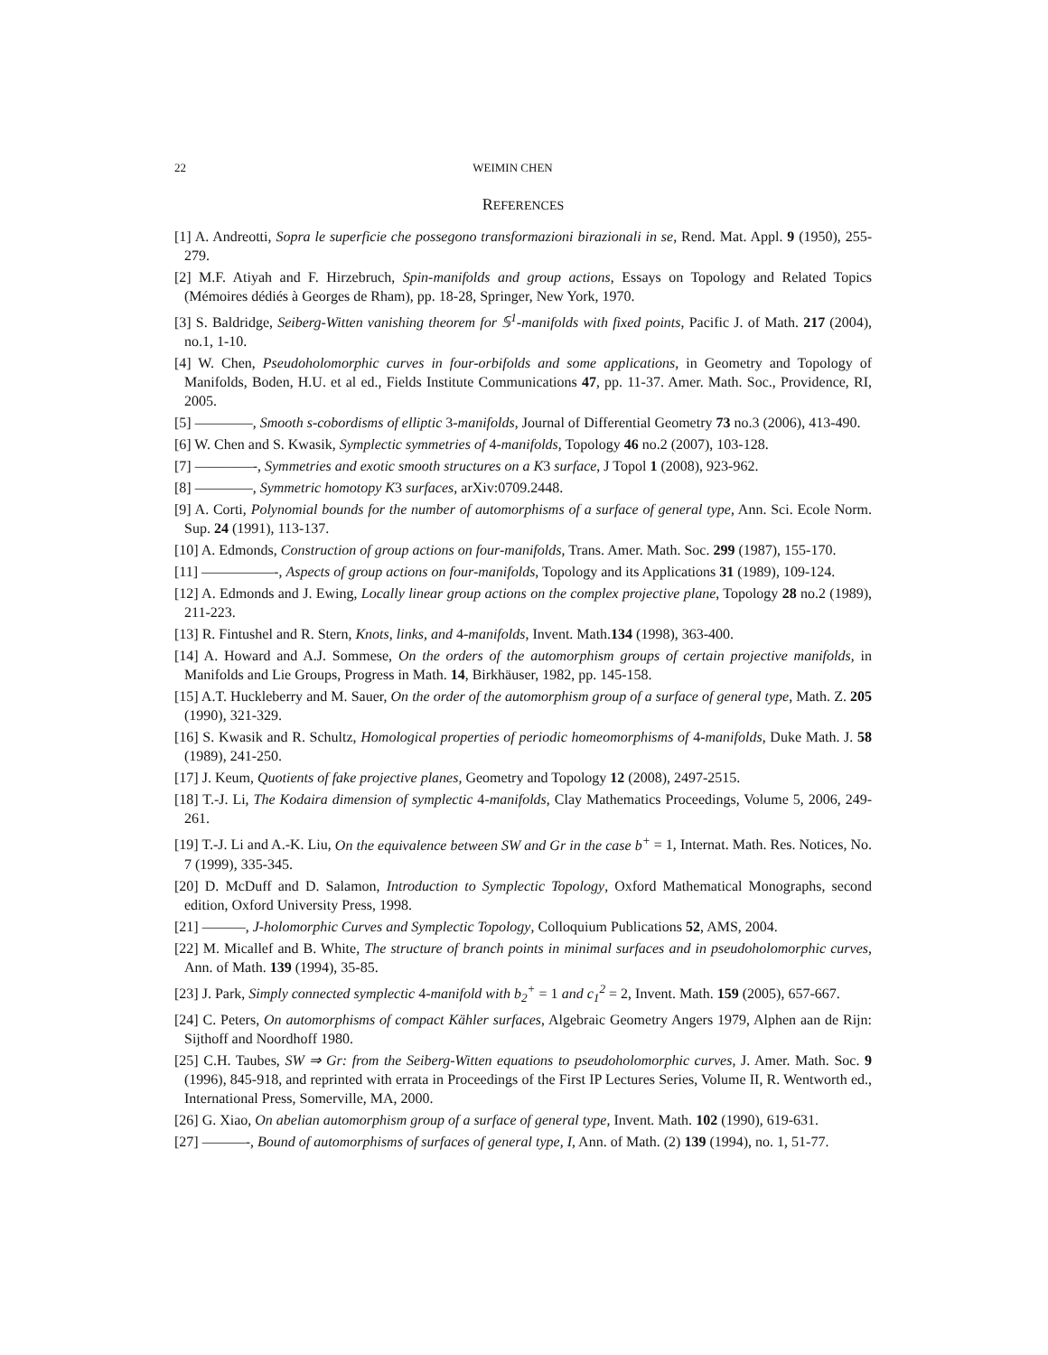22 WEIMIN CHEN
REFERENCES
[1] A. Andreotti, Sopra le superficie che possegono transformazioni birazionali in se, Rend. Mat. Appl. 9 (1950), 255-279.
[2] M.F. Atiyah and F. Hirzebruch, Spin-manifolds and group actions, Essays on Topology and Related Topics (Mémoires dédiés à Georges de Rham), pp. 18-28, Springer, New York, 1970.
[3] S. Baldridge, Seiberg-Witten vanishing theorem for 𝕊<sup>1</sup>-manifolds with fixed points, Pacific J. of Math. 217 (2004), no.1, 1-10.
[4] W. Chen, Pseudoholomorphic curves in four-orbifolds and some applications, in Geometry and Topology of Manifolds, Boden, H.U. et al ed., Fields Institute Communications 47, pp. 11-37. Amer. Math. Soc., Providence, RI, 2005.
[5] ————, Smooth s-cobordisms of elliptic 3-manifolds, Journal of Differential Geometry 73 no.3 (2006), 413-490.
[6] W. Chen and S. Kwasik, Symplectic symmetries of 4-manifolds, Topology 46 no.2 (2007), 103-128.
[7] ————-, Symmetries and exotic smooth structures on a K3 surface, J Topol 1 (2008), 923-962.
[8] ————, Symmetric homotopy K3 surfaces, arXiv:0709.2448.
[9] A. Corti, Polynomial bounds for the number of automorphisms of a surface of general type, Ann. Sci. Ecole Norm. Sup. 24 (1991), 113-137.
[10] A. Edmonds, Construction of group actions on four-manifolds, Trans. Amer. Math. Soc. 299 (1987), 155-170.
[11] —————-, Aspects of group actions on four-manifolds, Topology and its Applications 31 (1989), 109-124.
[12] A. Edmonds and J. Ewing, Locally linear group actions on the complex projective plane, Topology 28 no.2 (1989), 211-223.
[13] R. Fintushel and R. Stern, Knots, links, and 4-manifolds, Invent. Math.134 (1998), 363-400.
[14] A. Howard and A.J. Sommese, On the orders of the automorphism groups of certain projective manifolds, in Manifolds and Lie Groups, Progress in Math. 14, Birkhäuser, 1982, pp. 145-158.
[15] A.T. Huckleberry and M. Sauer, On the order of the automorphism group of a surface of general type, Math. Z. 205 (1990), 321-329.
[16] S. Kwasik and R. Schultz, Homological properties of periodic homeomorphisms of 4-manifolds, Duke Math. J. 58 (1989), 241-250.
[17] J. Keum, Quotients of fake projective planes, Geometry and Topology 12 (2008), 2497-2515.
[18] T.-J. Li, The Kodaira dimension of symplectic 4-manifolds, Clay Mathematics Proceedings, Volume 5, 2006, 249-261.
[19] T.-J. Li and A.-K. Liu, On the equivalence between SW and Gr in the case b<sup>+</sup> = 1, Internat. Math. Res. Notices, No. 7 (1999), 335-345.
[20] D. McDuff and D. Salamon, Introduction to Symplectic Topology, Oxford Mathematical Monographs, second edition, Oxford University Press, 1998.
[21] ———, J-holomorphic Curves and Symplectic Topology, Colloquium Publications 52, AMS, 2004.
[22] M. Micallef and B. White, The structure of branch points in minimal surfaces and in pseudoholomorphic curves, Ann. of Math. 139 (1994), 35-85.
[23] J. Park, Simply connected symplectic 4-manifold with b<sub>2</sub><sup>+</sup> = 1 and c<sub>1</sub><sup>2</sup> = 2, Invent. Math. 159 (2005), 657-667.
[24] C. Peters, On automorphisms of compact Kähler surfaces, Algebraic Geometry Angers 1979, Alphen aan de Rijn: Sijthoff and Noordhoff 1980.
[25] C.H. Taubes, SW ⇒ Gr: from the Seiberg-Witten equations to pseudoholomorphic curves, J. Amer. Math. Soc. 9 (1996), 845-918, and reprinted with errata in Proceedings of the First IP Lectures Series, Volume II, R. Wentworth ed., International Press, Somerville, MA, 2000.
[26] G. Xiao, On abelian automorphism group of a surface of general type, Invent. Math. 102 (1990), 619-631.
[27] ———-, Bound of automorphisms of surfaces of general type, I, Ann. of Math. (2) 139 (1994), no. 1, 51-77.